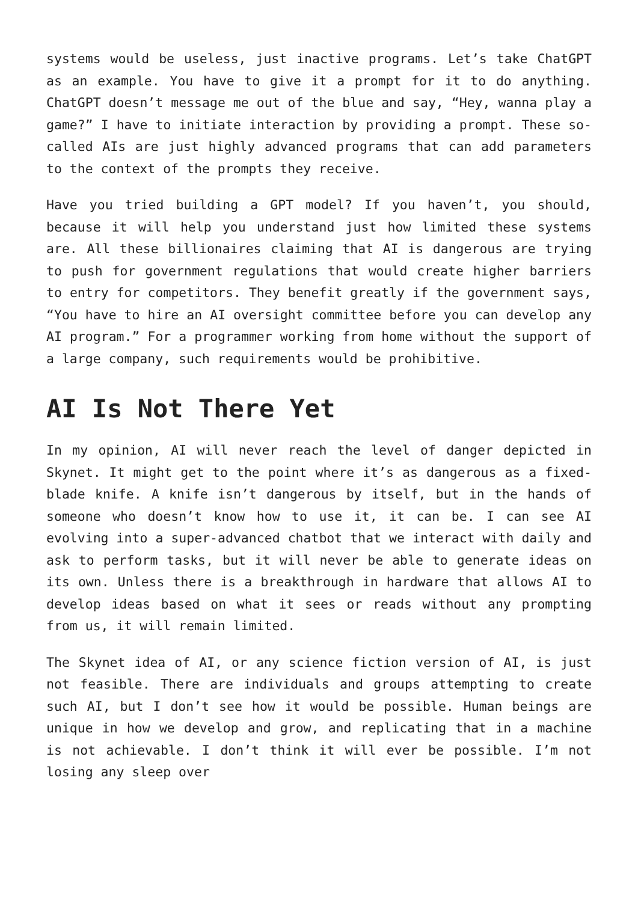systems would be useless, just inactive programs. Let’s take ChatGPT as an example. You have to give it a prompt for it to do anything. ChatGPT doesn’t message me out of the blue and say, “Hey, wanna play a game?” I have to initiate interaction by providing a prompt. These so-called AIs are just highly advanced programs that can add parameters to the context of the prompts they receive.
Have you tried building a GPT model? If you haven’t, you should, because it will help you understand just how limited these systems are. All these billionaires claiming that AI is dangerous are trying to push for government regulations that would create higher barriers to entry for competitors. They benefit greatly if the government says, “You have to hire an AI oversight committee before you can develop any AI program.” For a programmer working from home without the support of a large company, such requirements would be prohibitive.
AI Is Not There Yet
In my opinion, AI will never reach the level of danger depicted in Skynet. It might get to the point where it’s as dangerous as a fixed-blade knife. A knife isn’t dangerous by itself, but in the hands of someone who doesn’t know how to use it, it can be. I can see AI evolving into a super-advanced chatbot that we interact with daily and ask to perform tasks, but it will never be able to generate ideas on its own. Unless there is a breakthrough in hardware that allows AI to develop ideas based on what it sees or reads without any prompting from us, it will remain limited.
The Skynet idea of AI, or any science fiction version of AI, is just not feasible. There are individuals and groups attempting to create such AI, but I don’t see how it would be possible. Human beings are unique in how we develop and grow, and replicating that in a machine is not achievable. I don’t think it will ever be possible. I’m not losing any sleep over